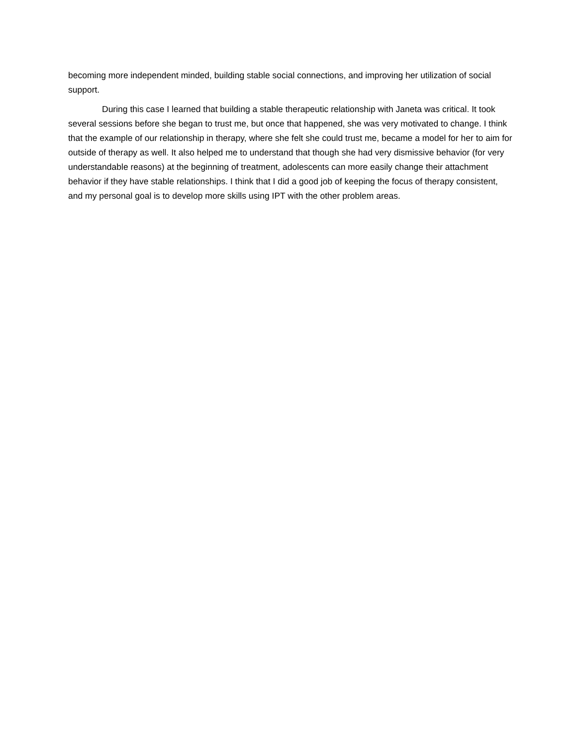becoming more independent minded, building stable social connections, and improving her utilization of social support.
During this case I learned that building a stable therapeutic relationship with Janeta was critical. It took several sessions before she began to trust me, but once that happened, she was very motivated to change. I think that the example of our relationship in therapy, where she felt she could trust me, became a model for her to aim for outside of therapy as well. It also helped me to understand that though she had very dismissive behavior (for very understandable reasons) at the beginning of treatment, adolescents can more easily change their attachment behavior if they have stable relationships. I think that I did a good job of keeping the focus of therapy consistent, and my personal goal is to develop more skills using IPT with the other problem areas.